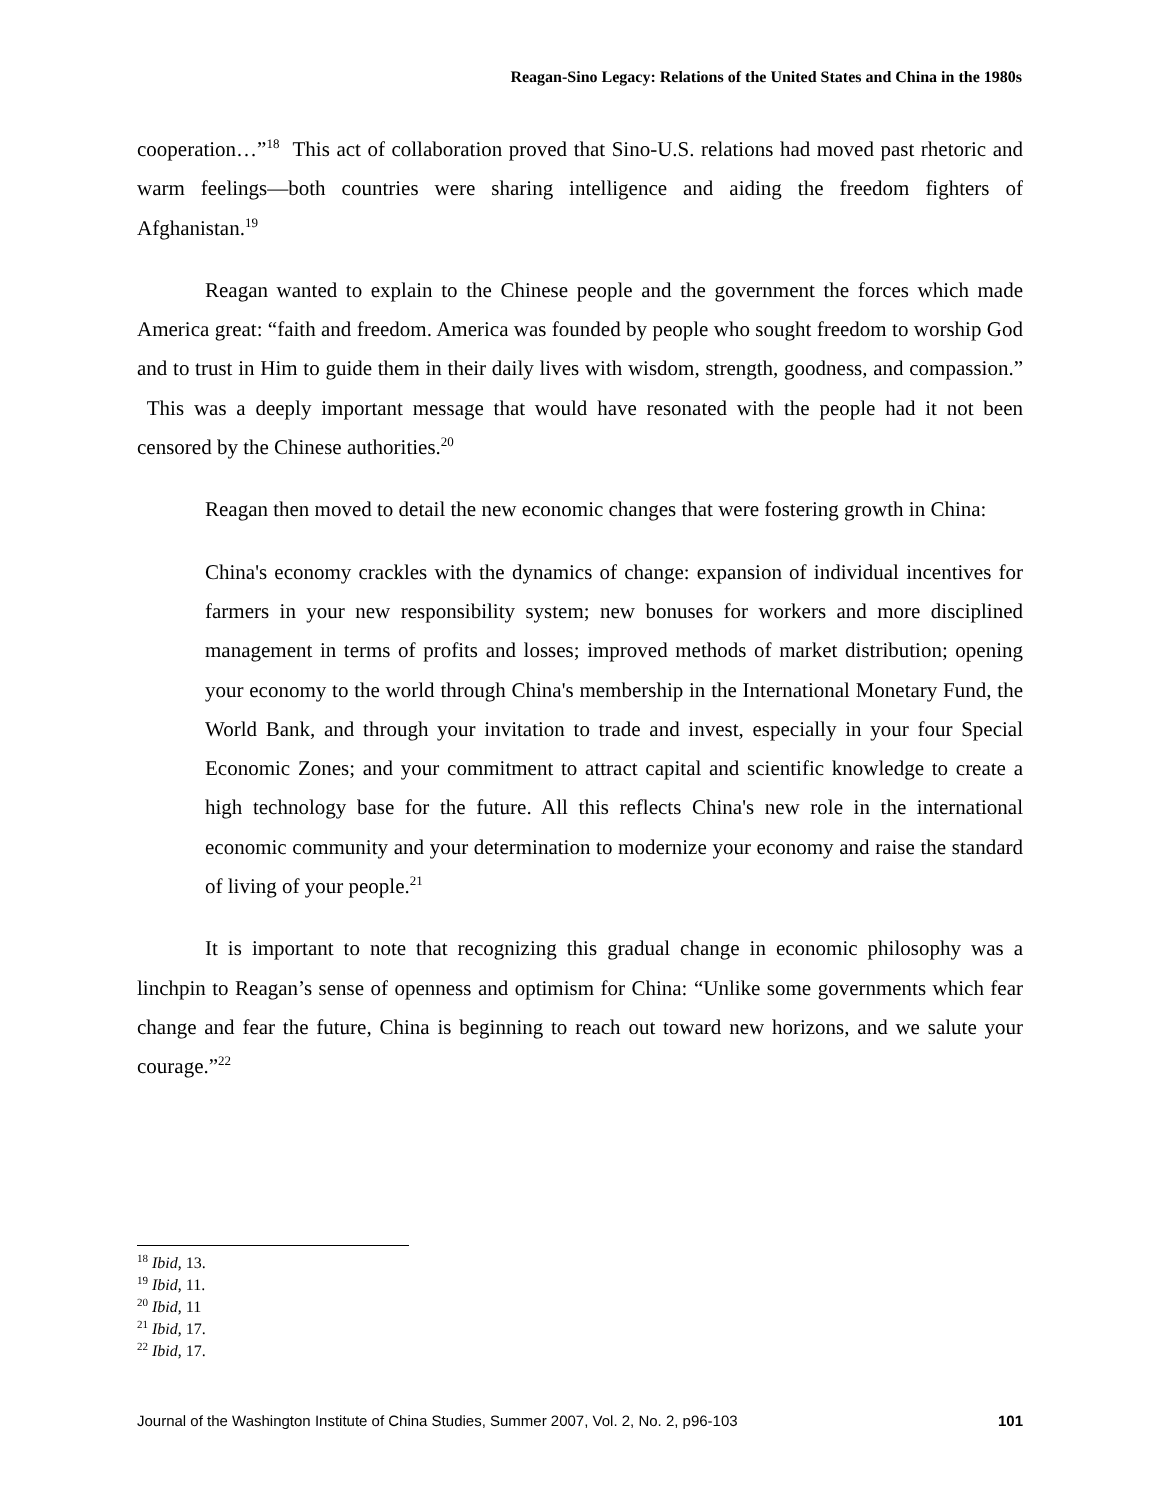Reagan-Sino Legacy: Relations of the United States and China in the 1980s
cooperation…”<sup>18</sup> This act of collaboration proved that Sino-U.S. relations had moved past rhetoric and warm feelings—both countries were sharing intelligence and aiding the freedom fighters of Afghanistan.<sup>19</sup>
Reagan wanted to explain to the Chinese people and the government the forces which made America great: “faith and freedom. America was founded by people who sought freedom to worship God and to trust in Him to guide them in their daily lives with wisdom, strength, goodness, and compassion.” This was a deeply important message that would have resonated with the people had it not been censored by the Chinese authorities.<sup>20</sup>
Reagan then moved to detail the new economic changes that were fostering growth in China:
China's economy crackles with the dynamics of change: expansion of individual incentives for farmers in your new responsibility system; new bonuses for workers and more disciplined management in terms of profits and losses; improved methods of market distribution; opening your economy to the world through China's membership in the International Monetary Fund, the World Bank, and through your invitation to trade and invest, especially in your four Special Economic Zones; and your commitment to attract capital and scientific knowledge to create a high technology base for the future. All this reflects China's new role in the international economic community and your determination to modernize your economy and raise the standard of living of your people.<sup>21</sup>
It is important to note that recognizing this gradual change in economic philosophy was a linchpin to Reagan’s sense of openness and optimism for China: “Unlike some governments which fear change and fear the future, China is beginning to reach out toward new horizons, and we salute your courage.”<sup>22</sup>
<sup>18</sup> Ibid, 13.
<sup>19</sup> Ibid, 11.
<sup>20</sup> Ibid, 11
<sup>21</sup> Ibid, 17.
<sup>22</sup> Ibid, 17.
Journal of the Washington Institute of China Studies, Summer 2007, Vol. 2, No. 2, p96-103 101